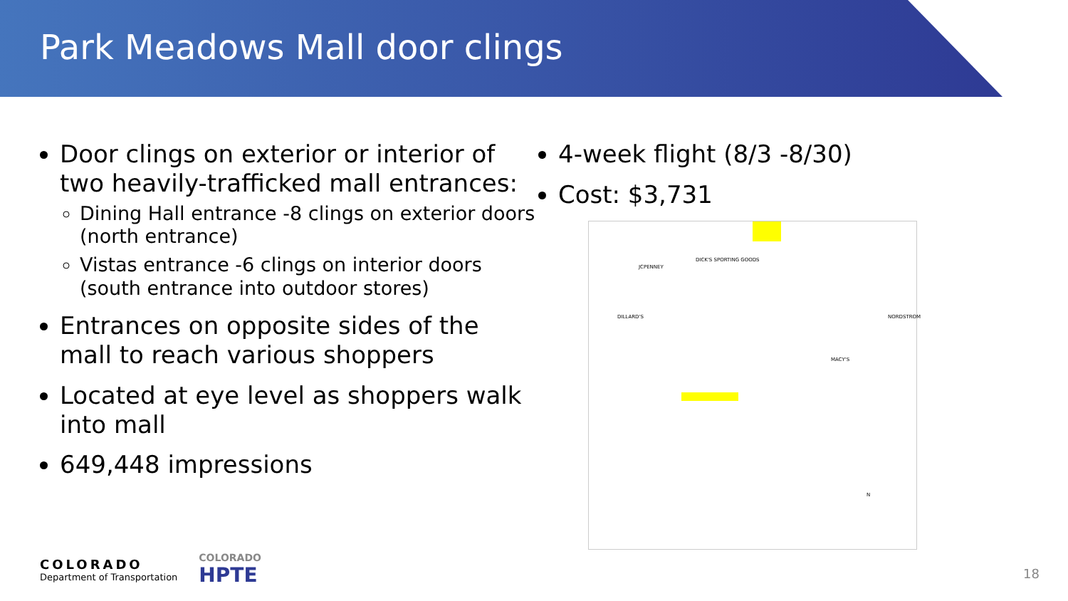Park Meadows Mall door clings
Door clings on exterior or interior of two heavily-trafficked mall entrances:
Dining Hall entrance -8 clings on exterior doors (north entrance)
Vistas entrance -6 clings on interior doors (south entrance into outdoor stores)
Entrances on opposite sides of the mall to reach various shoppers
Located at eye level as shoppers walk into mall
649,448 impressions
4-week flight (8/3 -8/30)
Cost: $3,731
JCPENNEY
DICK'S SPORTING GOODS
DILLARD'S
MACY'S
NORDSTROM
N
COLORADO
Department of Transportation
COLORADO
HPTE
18